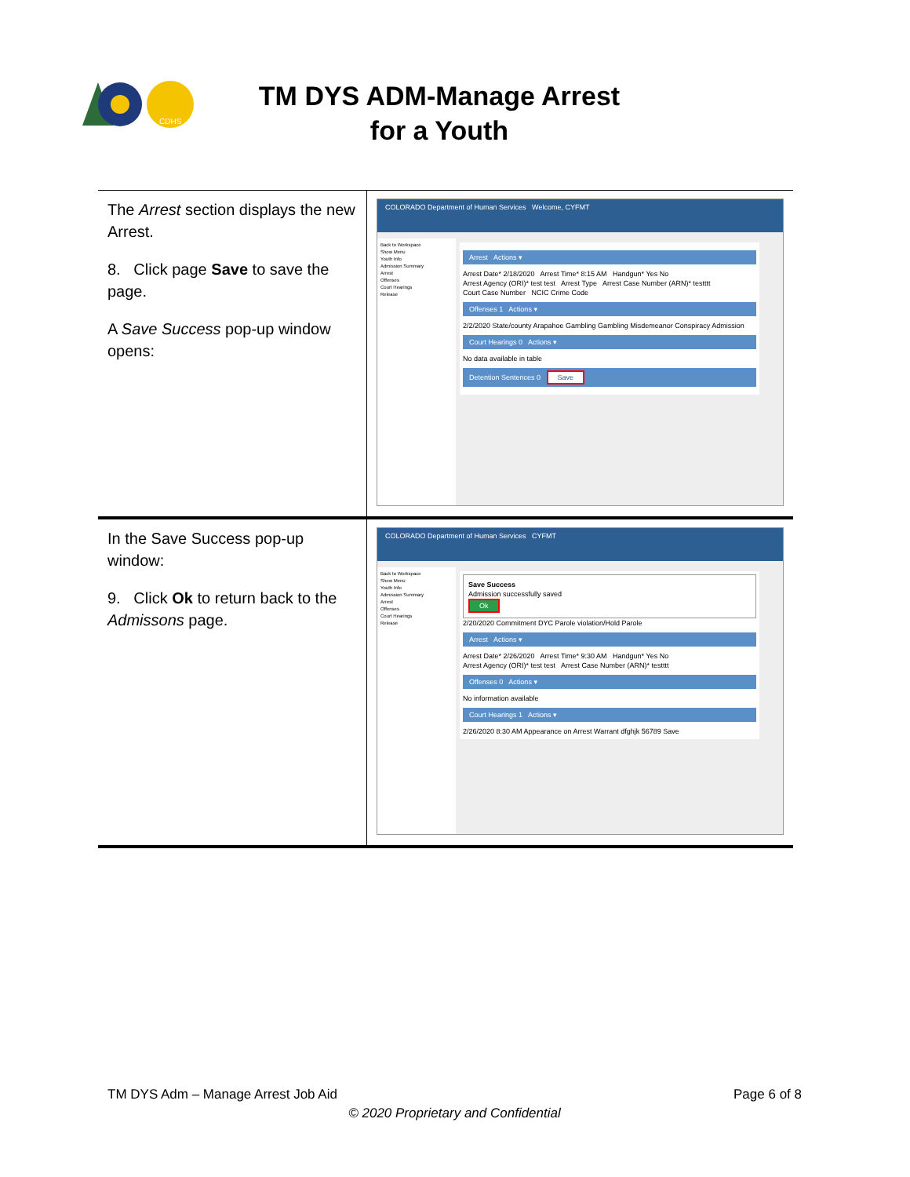CDHS
TM DYS ADM-Manage Arrest
for a Youth
| The Arrest section displays the new Arrest. 8. Click page Save to save the page. A Save Success pop-up window opens: | COLORADO Department of Human Services Welcome, CYFMT Back to Workspace Show Menu Youth Info Admission Summary Arrest Offenses Court Hearings Release Arrest Actions ▾ Arrest Date* 2/18/2020 Arrest Time* 8:15 AM Handgun* Yes No Arrest Agency (ORI)* test test Arrest Type Arrest Case Number (ARN)* testttt Court Case Number NCIC Crime Code Offenses 1 Actions ▾ 2/2/2020 State/county Arapahoe Gambling Gambling Misdemeanor Conspiracy Admission Court Hearings 0 Actions ▾ No data available in table Detention Sentences 0 Save |
| In the Save Success pop-up window: 9. Click Ok to return back to the Admissons page. | COLORADO Department of Human Services CYFMT Back to Workspace Show Menu Youth Info Admission Summary Arrest Offenses Court Hearings Release Save Success Admission successfully saved Ok 2/20/2020 Commitment DYC Parole violation/Hold Parole Arrest Actions ▾ Arrest Date* 2/26/2020 Arrest Time* 9:30 AM Handgun* Yes No Arrest Agency (ORI)* test test Arrest Case Number (ARN)* testttt Offenses 0 Actions ▾ No information available Court Hearings 1 Actions ▾ 2/26/2020 8:30 AM Appearance on Arrest Warrant dfghjk 56789 Save |
TM DYS Adm – Manage Arrest Job Aid Page 6 of 8
© 2020 Proprietary and Confidential